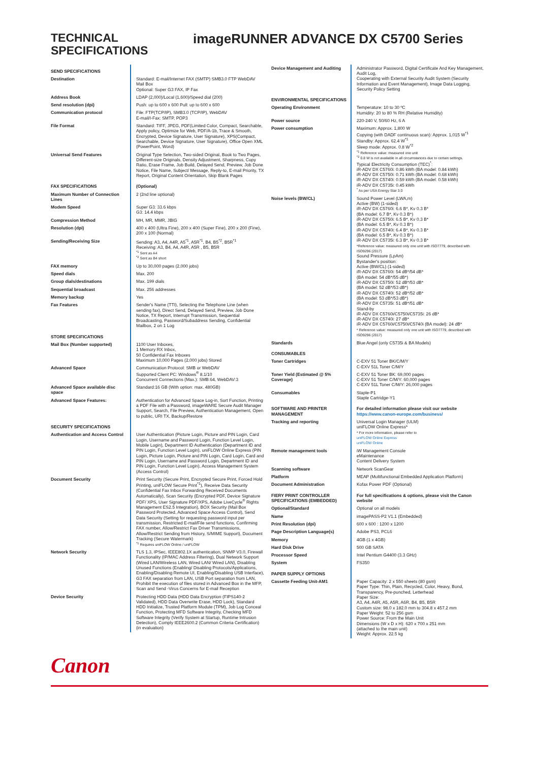TECHNICAL SPECIFICATIONS
imageRUNNER ADVANCE DX C5700 Series
| SEND SPECIFICATIONS | |
| Destination | Standard: E-mail/Internet FAX (SMTP) SMB3.0 FTP WebDAV Mail Box Optional: Super G3 FAX, IP Fax |
| Address Book | LDAP (2,000)/Local (1,600)/Speed dial (200) |
| Send resolution (dpi) | Push: up to 600 x 600 Pull: up to 600 x 600 |
| Communication protocol | File: FTP(TCP/IP), SMB3.0 (TCP/IP), WebDAV E-mail/I-Fax: SMTP, POP3 |
| File Format | Standard: TIFF, JPEG, PDF(Limited Color, Compact, Searchable, Apply policy, Optimize for Web, PDF/A-1b, Trace & Smooth, Encrypted, Device Signature, User Signature), XPS(Compact, Searchable, Device Signature, User Signature), Office Open XML (PowerPoint, Word) |
| Universal Send Features | Original Type Selection, Two-sided Original, Book to Two Pages, Different-size Originals, Density Adjustment, Sharpness, Copy Ratio, Erase Frame, Job Build, Delayed Send, Preview, Job Done Notice, File Name, Subject/ Message, Reply-to, E-mail Priority, TX Report, Original Content Orientation, Skip Blank Pages |
| FAX SPECIFICATIONS | (Optional) |
| Maximum Number of Connection Lines | 2 (2nd line optional) |
| Modem Speed | Super G3: 33.6 kbps G3: 14.4 kbps |
| Compression Method | MH, MR, MMR, JBIG |
| Resolution (dpi) | 400 x 400 (Ultra Fine), 200 x 400 (Super Fine), 200 x 200 (Fine), 200 x 100 (Normal) |
| Sending/Receiving Size | Sending: A3, A4, A4R, A5<sup>*1</sup>, A5R<sup>*1</sup>, B4, B5<sup>*2</sup>, B5R<sup>*1</sup> Receiving: A3, B4, A4, A4R, A5R , B5, B5R <sup>*1</sup> Sent as A4 <sup>*2</sup> Sent as B4 short |
| FAX memory | Up to 30,000 pages (2,000 jobs) |
| Speed dials | Max. 200 |
| Group dials/destinations | Max. 199 dials |
| Sequential broadcast | Max. 256 addresses |
| Memory backup | Yes |
| Fax Features | Sender's Name (TTI), Selecting the Telephone Line (when sending fax), Direct Send, Delayed Send, Preview, Job Done Notice, TX Report, Interrupt Transmission, Sequential Broadcasting, Password/Subaddress Sending, Confidential Mailbox, 2 on 1 Log |
| STORE SPECIFICATIONS | |
| Mail Box (Number supported) | 1100 User Inboxes, 1 Memory RX Inbox, 50 Confidential Fax Inboxes Maximum 10,000 Pages (2,000 jobs) Stored |
| Advanced Space | Communication Protocol: SMB or WebDAV Supported Client PC: Windows<sup>®</sup> 8.1/10 Concurrent Connections (Max.): SMB:64, WebDAV:3 |
| Advanced Space available disc space | Standard:16 GB (With option: max. 480GB) |
| Advanced Space Features: | Authentication for Advanced Space Log-in, Sort Function, Printing a PDF File with a Password, imageWARE Secure Audit Manager Support, Search, File Preview, Authentication Management, Open to public, URI TX, Backup/Restore |
| SECURITY SPECIFICATIONS | |
| Authentication and Access Control | User Authentication (Picture Login, Picture and PIN Login, Card Login, Username and Password Login, Function Level Login, Mobile Login), Department ID Authentication (Department ID and PIN Login, Function Level Login), uniFLOW Online Express (PIN Login, Picture Login, Picture and PIN Login, Card Login, Card and PIN Login, Username and Password Login, Department ID and PIN Login, Function Level Login), Access Management System (Access Control) |
| Document Security | Print Security (Secure Print, Encrypted Secure Print, Forced Hold Printing, uniFLOW Secure Print<sup>*1</sup>), Receive Data Security (Confidential Fax Inbox Forwarding Received Documents Automatically), Scan Security (Encrypted PDF, Device Signature PDF/ XPS, User Signature PDF/XPS, Adobe LiveCycle<sup>®</sup> Rights Management ES2.5 Integration), BOX Security (Mail Box Password Protected, Advanced Space Access Control), Send Data Security (Setting for requesting password input per transmission, Restricted E-mail/File send functions, Confirming FAX number, Allow/Restrict Fax Driver Transmissions, Allow/Restrict Sending from History, S/MIME Support), Document Tracking (Secure Watermark) <sup>*1</sup> Requires uniFLOW Online / uniFLOW |
| Network Security | TLS 1.3, IPSec, IEEE802.1X authentication, SNMP V3.0, Firewall Functionality (IP/MAC Address Filtering), Dual Network Support (Wired LAN/Wireless LAN, Wired LAN/ Wired LAN), Disabling Unused Functions (Enabling/ Disabling Protocols/Applications, Enabling/Disabling Remote UI, Enabling/Disabling USB Interface), G3 FAX separation from LAN, USB Port separation from LAN, Prohibit the execution of files stored in Advanced Box in the MFP, Scan and Send -Virus Concerns for E-mail Reception |
| Device Security | Protecting HDD Data (HDD Data Encryption (FIPS140-2 Validated), HDD Data Overwrite Erase, HDD Lock), Standard HDD Initialize, Trusted Platform Module (TPM), Job Log Conceal Function, Protecting MFD Software Integrity, Checking MFD Software Integrity (Verify System at Startup, Runtime Intrusion Detection), Comply IEEE2600.2 (Common Criteria Certification) (in evaluation) |
| Device Management and Auditing | Administrator Password, Digital Certificate And Key Management, Audit Log, Cooperating with External Security Audit System (Security Information and Event Management), Image Data Logging, Security Policy Setting |
| ENVIRONMENTAL SPECIFICATIONS | |
| Operating Environment | Temperature: 10 to 30 ºC Humidity: 20 to 80 % RH (Relative Humidity) |
| Power source | 220-240 V, 50/60 Hz, 6 A |
| Power consumption | Maximum: Approx. 1,800 W Copying (with DADF continuous scan): Approx. 1,015 W<sup>*1</sup> Standby: Approx. 62.4 W<sup>*1</sup> Sleep mode: Approx. 0.8 W<sup>*2</sup> <sup>*1</sup> Reference value: measured one unit <sup>*2</sup> 0.8 W is not available in all circumstances due to certain settings. Typical Electricity Consumption (TEC)<sup>*</sup>: iR-ADV DX C5760i: 0.86 kWh (BA model: 0.84 kWh) iR-ADV DX C5750i: 0.71 kWh (BA model: 0.68 kWh) iR-ADV DX C5740i: 0.59 kWh (BA model: 0.58 kWh) iR-ADV DX C5735i: 0.45 kWh <sup>*</sup> As per USA Energy Star 3.0 |
| Noise levels (BW/CL) | Sound Power Level (LWA,m) Active (BW) (1-sided) iR-ADV DX C5760i: 6.6 B*, Kv 0.3 B* (BA model: 6.7 B*, Kv 0.3 B*) iR-ADV DX C5750i: 6.5 B*, Kv 0.3 B* (BA model: 6.5 B*, Kv 0.3 B*) iR-ADV DX C5740i: 6.4 B*, Kv 0.3 B* (BA model: 6.5 B*, Kv 0.3 B*) iR-ADV DX C5735i: 6.3 B*, Kv 0.3 B* *Reference value: measured only one unit with ISO7779, described with ISO9296 (2017) Sound Pressure (LpAm) Bystander's position: Active (BW/CL) (1-sided) iR-ADV DX C5760i: 54 dB*/54 dB* (BA model: 54 dB*/55 dB*) iR-ADV DX C5750i: 52 dB*/53 dB* (BA model: 52 dB*/53 dB*) iR-ADV DX C5740i: 52 dB*/52 dB* (BA model: 53 dB*/53 dB*) iR-ADV DX C5735i: 51 dB*/51 dB* Stand-by iR-ADV DX C5760i/C5750i/C5735i: 26 dB* iR-ADV DX C5740i: 27 dB* iR-ADV DX C5760i/C5750i/C5740i (BA model): 24 dB* * Reference value: measured only one unit with ISO7779, described with ISO9296 (2017) |
| Standards | Blue Angel (only C5735i & BA Models) |
| CONSUMABLES | |
| Toner Cartridges | C-EXV 51 Toner BK/C/M/Y C-EXV 51L Toner C/M/Y |
| Toner Yield (Estimated @ 5% Coverage) | C-EXV 51 Toner BK: 69,000 pages C-EXV 51 Toner C/M/Y: 60,000 pages C-EXV 51L Toner C/M/Y: 26,000 pages |
| Consumables | Staple-P1 Staple Cartridge-Y1 |
| SOFTWARE AND PRINTER MANAGEMENT | For detailed information please visit our website https://www.canon-europe.com/business/ |
| Tracking and reporting | Universal Login Manager (ULM) uniFLOW Online Express* * For more information, please refer to uniFLOW Online Express uniFLOW Online |
| Remote management tools | iW Management Console eMaintenance Content Delivery System |
| Scanning software | Network ScanGear |
| Platform | MEAP (Multifunctional Embedded Application Platform) |
| Document Administration | Kofax Power PDF (Optional) |
| FIERY PRINT CONTROLLER SPECIFICATIONS (EMBEDDED) | For full specifications & options, please visit the Canon website |
| Optional/Standard | Optional on all models |
| Name | imagePASS-P2 V1.1 (Embedded) |
| Print Resolution (dpi) | 600 x 600 : 1200 x 1200 |
| Page Description Language(s) | Adobe PS3, PCL6 |
| Memory | 4GB (1 x 4GB) |
| Hard Disk Drive | 500 GB SATA |
| Processor Speed | Intel Pentium G4400 (3.3 GHz) |
| System | FS350 |
| PAPER SUPPLY OPTIONS | |
| Cassette Feeding Unit-AM1 | Paper Capacity: 2 x 550 sheets (80 gsm) Paper Type: Thin, Plain, Recycled, Color, Heavy, Bond, Transparency, Pre-punched, Letterhead Paper Size: A3, A4, A4R, A5, A5R, A6R, B4, B5, B5R Custom size: 98.0 x 182.0 mm to 304.8 x 457.2 mm Paper Weight: 52 to 256 gsm Power Source: From the Main Unit Dimensions (W x D x H): 620 x 700 x 251 mm (attached to the main unit) Weight: Approx. 22.5 kg |
Canon